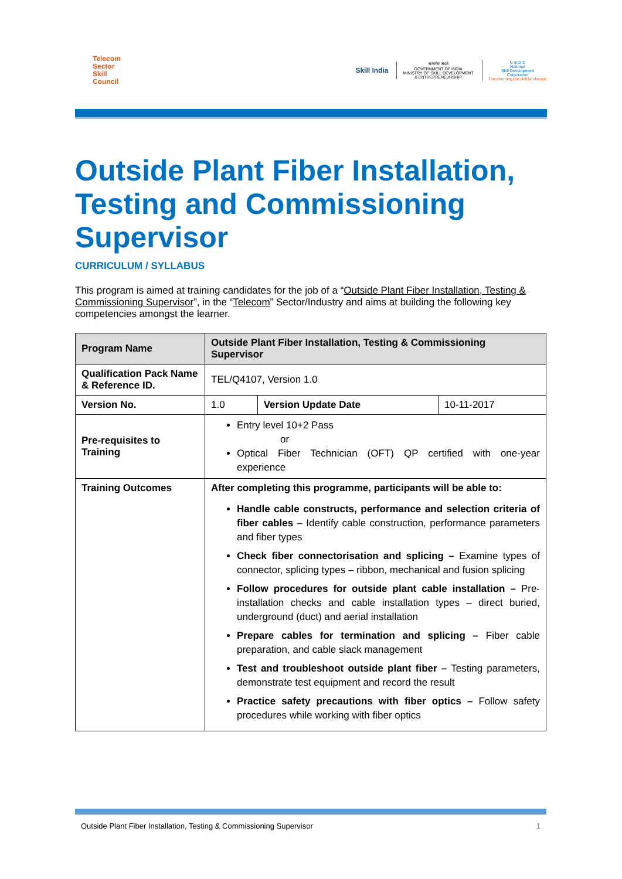Telecom
Sector
Skill
Council
Skill India
सत्यमेव जयते
GOVERNMENT OF INDIA
MINISTRY OF SKILL DEVELOPMENT
& ENTREPRENEURSHIP
N·S·D·C
National
Skill Development
Corporation
Transforming the skill landscape
Outside Plant Fiber Installation, Testing and Commissioning Supervisor
CURRICULUM / SYLLABUS
This program is aimed at training candidates for the job of a “Outside Plant Fiber Installation, Testing & Commissioning Supervisor”, in the “Telecom” Sector/Industry and aims at building the following key competencies amongst the learner.
| Program Name | Outside Plant Fiber Installation, Testing & Commissioning Supervisor | | |
| Qualification Pack Name & Reference ID. | TEL/Q4107, Version 1.0 | | |
| Version No. | 1.0 | Version Update Date | 10-11-2017 |
| Pre-requisites to Training | Entry level 10+2 Pass or Optical Fiber Technician (OFT) QP certified with one-year experience | | |
| Training Outcomes | After completing this programme, participants will be able to: Handle cable constructs, performance and selection criteria of fiber cables – Identify cable construction, performance parameters and fiber types Check fiber connectorisation and splicing – Examine types of connector, splicing types – ribbon, mechanical and fusion splicing Follow procedures for outside plant cable installation – Pre-installation checks and cable installation types – direct buried, underground (duct) and aerial installation Prepare cables for termination and splicing – Fiber cable preparation, and cable slack management Test and troubleshoot outside plant fiber – Testing parameters, demonstrate test equipment and record the result Practice safety precautions with fiber optics – Follow safety procedures while working with fiber optics | | |
Outside Plant Fiber Installation, Testing & Commissioning Supervisor 1